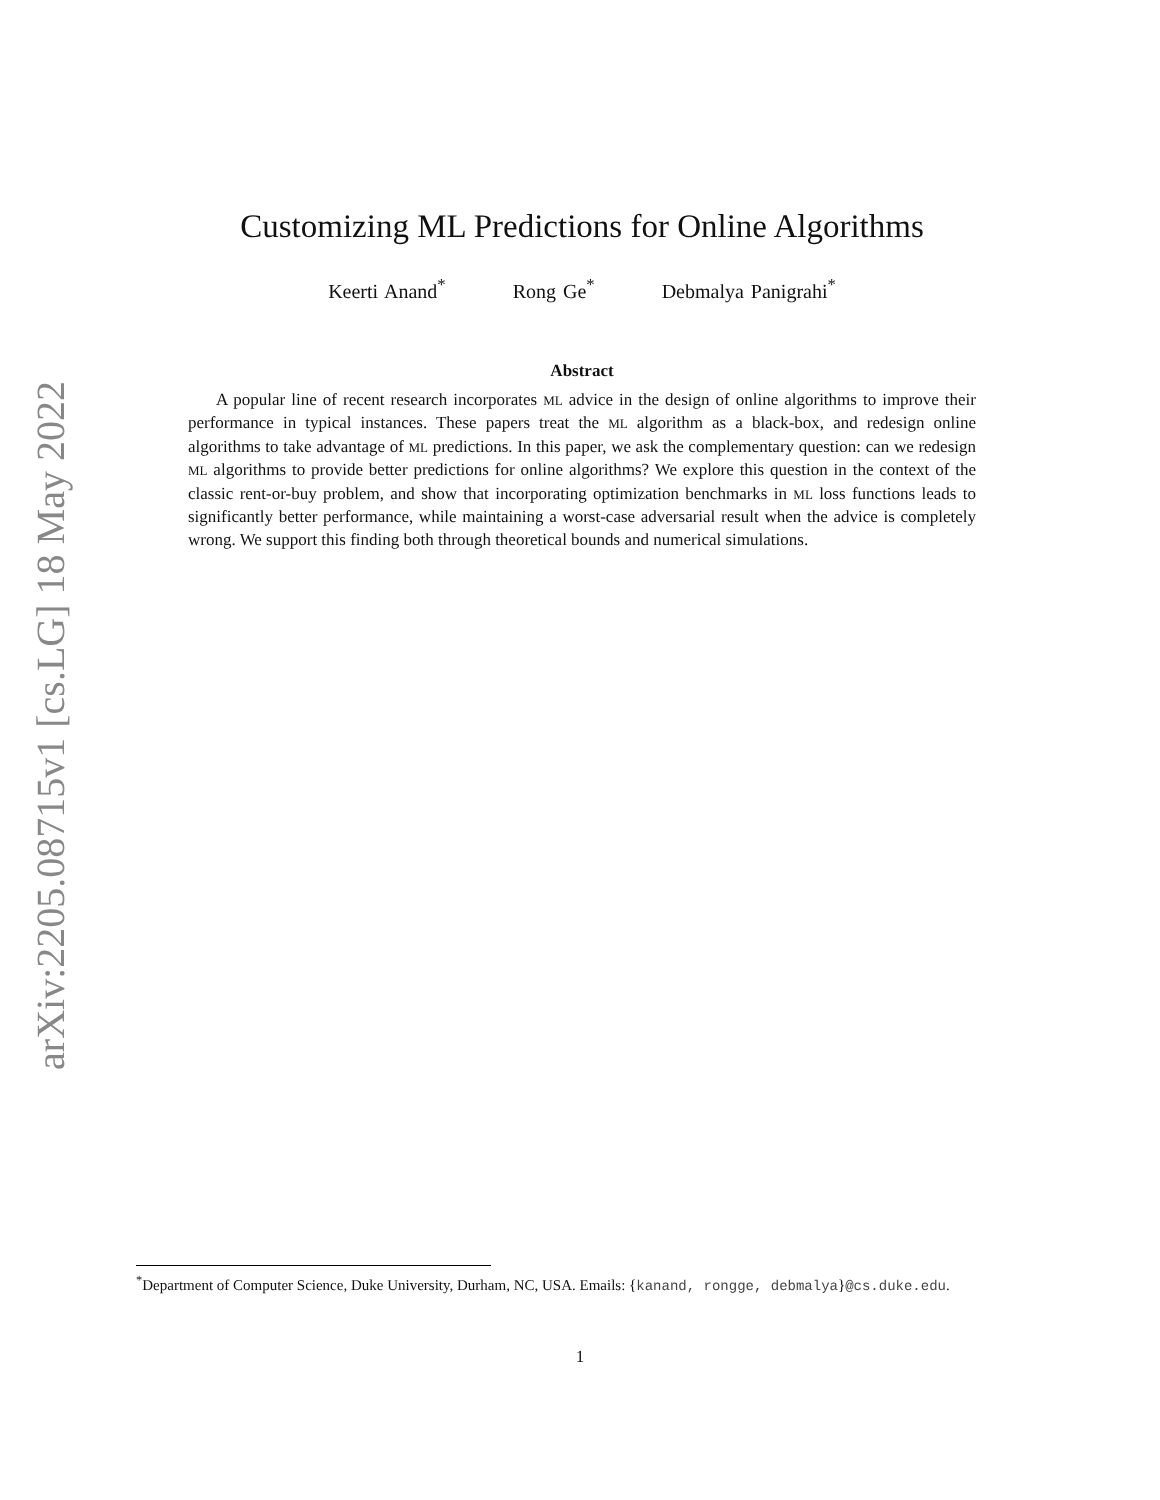arXiv:2205.08715v1 [cs.LG] 18 May 2022
Customizing ML Predictions for Online Algorithms
Keerti Anand<sup>*</sup> Rong Ge<sup>*</sup> Debmalya Panigrahi<sup>*</sup>
Abstract
A popular line of recent research incorporates ML advice in the design of online algorithms to improve their performance in typical instances. These papers treat the ML algorithm as a black-box, and redesign online algorithms to take advantage of ML predictions. In this paper, we ask the complementary question: can we redesign ML algorithms to provide better predictions for online algorithms? We explore this question in the context of the classic rent-or-buy problem, and show that incorporating optimization benchmarks in ML loss functions leads to significantly better performance, while maintaining a worst-case adversarial result when the advice is completely wrong. We support this finding both through theoretical bounds and numerical simulations.
<sup>*</sup> Department of Computer Science, Duke University, Durham, NC, USA. Emails: {kanand, rongge, debmalya}@cs.duke.edu.
1